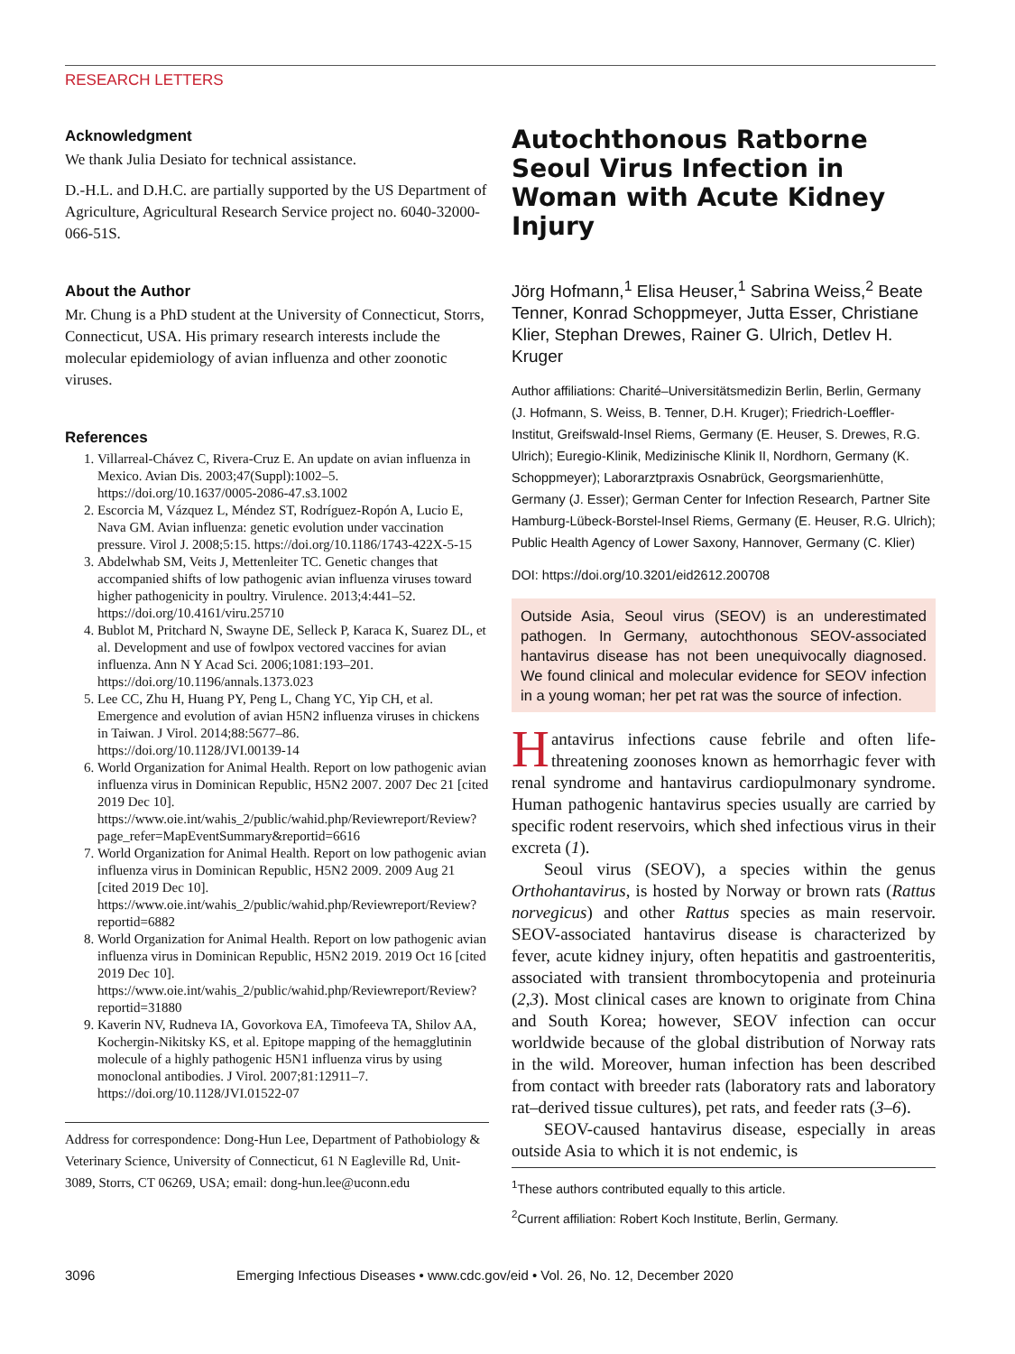RESEARCH LETTERS
Acknowledgment
We thank Julia Desiato for technical assistance.
D.-H.L. and D.H.C. are partially supported by the US Department of Agriculture, Agricultural Research Service project no. 6040-32000-066-51S.
About the Author
Mr. Chung is a PhD student at the University of Connecticut, Storrs, Connecticut, USA. His primary research interests include the molecular epidemiology of avian influenza and other zoonotic viruses.
References
1. Villarreal-Chávez C, Rivera-Cruz E. An update on avian influenza in Mexico. Avian Dis. 2003;47(Suppl):1002–5. https://doi.org/10.1637/0005-2086-47.s3.1002
2. Escorcia M, Vázquez L, Méndez ST, Rodríguez-Ropón A, Lucio E, Nava GM. Avian influenza: genetic evolution under vaccination pressure. Virol J. 2008;5:15. https://doi.org/10.1186/1743-422X-5-15
3. Abdelwhab SM, Veits J, Mettenleiter TC. Genetic changes that accompanied shifts of low pathogenic avian influenza viruses toward higher pathogenicity in poultry. Virulence. 2013;4:441–52. https://doi.org/10.4161/viru.25710
4. Bublot M, Pritchard N, Swayne DE, Selleck P, Karaca K, Suarez DL, et al. Development and use of fowlpox vectored vaccines for avian influenza. Ann N Y Acad Sci. 2006;1081:193–201. https://doi.org/10.1196/annals.1373.023
5. Lee CC, Zhu H, Huang PY, Peng L, Chang YC, Yip CH, et al. Emergence and evolution of avian H5N2 influenza viruses in chickens in Taiwan. J Virol. 2014;88:5677–86. https://doi.org/10.1128/JVI.00139-14
6. World Organization for Animal Health. Report on low pathogenic avian influenza virus in Dominican Republic, H5N2 2007. 2007 Dec 21 [cited 2019 Dec 10]. https://www.oie.int/wahis_2/public/wahid.php/Reviewreport/Review?page_refer=MapEventSummary&reportid=6616
7. World Organization for Animal Health. Report on low pathogenic avian influenza virus in Dominican Republic, H5N2 2009. 2009 Aug 21 [cited 2019 Dec 10]. https://www.oie.int/wahis_2/public/wahid.php/Reviewreport/Review?reportid=6882
8. World Organization for Animal Health. Report on low pathogenic avian influenza virus in Dominican Republic, H5N2 2019. 2019 Oct 16 [cited 2019 Dec 10]. https://www.oie.int/wahis_2/public/wahid.php/Reviewreport/Review?reportid=31880
9. Kaverin NV, Rudneva IA, Govorkova EA, Timofeeva TA, Shilov AA, Kochergin-Nikitsky KS, et al. Epitope mapping of the hemagglutinin molecule of a highly pathogenic H5N1 influenza virus by using monoclonal antibodies. J Virol. 2007;81:12911–7. https://doi.org/10.1128/JVI.01522-07
Address for correspondence: Dong-Hun Lee, Department of Pathobiology & Veterinary Science, University of Connecticut, 61 N Eagleville Rd, Unit-3089, Storrs, CT 06269, USA; email: dong-hun.lee@uconn.edu
Autochthonous Ratborne Seoul Virus Infection in Woman with Acute Kidney Injury
Jörg Hofmann,<sup>1</sup> Elisa Heuser,<sup>1</sup> Sabrina Weiss,<sup>2</sup> Beate Tenner, Konrad Schoppmeyer, Jutta Esser, Christiane Klier, Stephan Drewes, Rainer G. Ulrich, Detlev H. Kruger
Author affiliations: Charité–Universitätsmedizin Berlin, Berlin, Germany (J. Hofmann, S. Weiss, B. Tenner, D.H. Kruger); Friedrich-Loeffler-Institut, Greifswald-Insel Riems, Germany (E. Heuser, S. Drewes, R.G. Ulrich); Euregio-Klinik, Medizinische Klinik II, Nordhorn, Germany (K. Schoppmeyer); Laborarztpraxis Osnabrück, Georgsmarienhütte, Germany (J. Esser); German Center for Infection Research, Partner Site Hamburg-Lübeck-Borstel-Insel Riems, Germany (E. Heuser, R.G. Ulrich); Public Health Agency of Lower Saxony, Hannover, Germany (C. Klier)
DOI: https://doi.org/10.3201/eid2612.200708
Outside Asia, Seoul virus (SEOV) is an underestimated pathogen. In Germany, autochthonous SEOV-associated hantavirus disease has not been unequivocally diagnosed. We found clinical and molecular evidence for SEOV infection in a young woman; her pet rat was the source of infection.
Hantavirus infections cause febrile and often life-threatening zoonoses known as hemorrhagic fever with renal syndrome and hantavirus cardiopulmonary syndrome. Human pathogenic hantavirus species usually are carried by specific rodent reservoirs, which shed infectious virus in their excreta (1).
Seoul virus (SEOV), a species within the genus Orthohantavirus, is hosted by Norway or brown rats (Rattus norvegicus) and other Rattus species as main reservoir. SEOV-associated hantavirus disease is characterized by fever, acute kidney injury, often hepatitis and gastroenteritis, associated with transient thrombocytopenia and proteinuria (2,3). Most clinical cases are known to originate from China and South Korea; however, SEOV infection can occur worldwide because of the global distribution of Norway rats in the wild. Moreover, human infection has been described from contact with breeder rats (laboratory rats and laboratory rat–derived tissue cultures), pet rats, and feeder rats (3–6).
SEOV-caused hantavirus disease, especially in areas outside Asia to which it is not endemic, is
<sup>1</sup> These authors contributed equally to this article.
<sup>2</sup> Current affiliation: Robert Koch Institute, Berlin, Germany.
3096 Emerging Infectious Diseases • www.cdc.gov/eid • Vol. 26, No. 12, December 2020